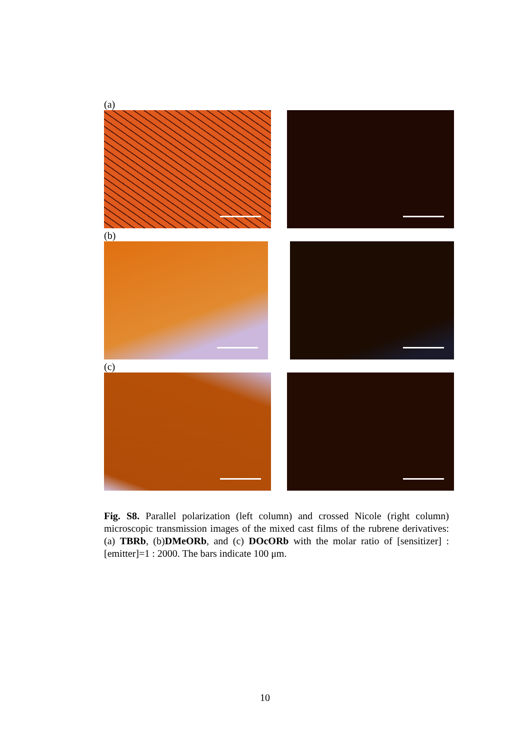(a)
(b)
(c)
Fig. S8. Parallel polarization (left column) and crossed Nicole (right column) microscopic transmission images of the mixed cast films of the rubrene derivatives: (a) TBRb, (b)DMeORb, and (c) DOcORb with the molar ratio of [sensitizer] : [emitter]=1 : 2000. The bars indicate 100 μm.
10